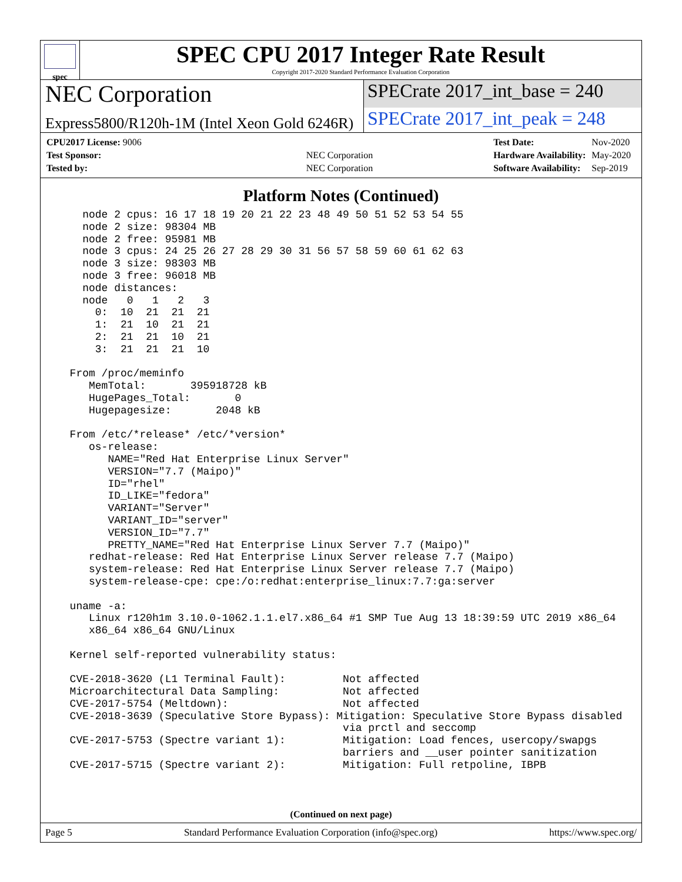spec
SPEC CPU 2017 Integer Rate Result
Copyright 2017-2020 Standard Performance Evaluation Corporation
NEC Corporation
SPECrate 2017_int_base = 240
Express5800/R120h-1M (Intel Xeon Gold 6246R)
SPECrate 2017_int_peak = 248
| CPU2017 License: 9006 | |
| Test Sponsor: | NEC Corporation |
| Tested by: | NEC Corporation |
| Test Date: | Nov-2020 |
| Hardware Availability: | May-2020 |
| Software Availability: | Sep-2019 |
Platform Notes (Continued)
    node 2 cpus: 16 17 18 19 20 21 22 23 48 49 50 51 52 53 54 55
    node 2 size: 98304 MB
    node 2 free: 95981 MB
    node 3 cpus: 24 25 26 27 28 29 30 31 56 57 58 59 60 61 62 63
    node 3 size: 98303 MB
    node 3 free: 96018 MB
    node distances:
    node   0   1   2   3
      0:  10  21  21  21
      1:  21  10  21  21
      2:  21  21  10  21
      3:  21  21  21  10

  From /proc/meminfo
     MemTotal:       395918728 kB
     HugePages_Total:       0
     Hugepagesize:       2048 kB

  From /etc/*release* /etc/*version*
     os-release:
        NAME="Red Hat Enterprise Linux Server"
        VERSION="7.7 (Maipo)"
        ID="rhel"
        ID_LIKE="fedora"
        VARIANT="Server"
        VARIANT_ID="server"
        VERSION_ID="7.7"
        PRETTY_NAME="Red Hat Enterprise Linux Server 7.7 (Maipo)"
     redhat-release: Red Hat Enterprise Linux Server release 7.7 (Maipo)
     system-release: Red Hat Enterprise Linux Server release 7.7 (Maipo)
     system-release-cpe: cpe:/o:redhat:enterprise_linux:7.7:ga:server

  uname -a:
     Linux r120h1m 3.10.0-1062.1.1.el7.x86_64 #1 SMP Tue Aug 13 18:39:59 UTC 2019 x86_64
     x86_64 x86_64 GNU/Linux

  Kernel self-reported vulnerability status:

  CVE-2018-3620 (L1 Terminal Fault):         Not affected
  Microarchitectural Data Sampling:          Not affected
  CVE-2017-5754 (Meltdown):                  Not affected
  CVE-2018-3639 (Speculative Store Bypass): Mitigation: Speculative Store Bypass disabled
                                             via prctl and seccomp
  CVE-2017-5753 (Spectre variant 1):         Mitigation: Load fences, usercopy/swapgs
                                             barriers and __user pointer sanitization
  CVE-2017-5715 (Spectre variant 2):         Mitigation: Full retpoline, IBPB
(Continued on next page)
Page 5 Standard Performance Evaluation Corporation (info@spec.org) https://www.spec.org/